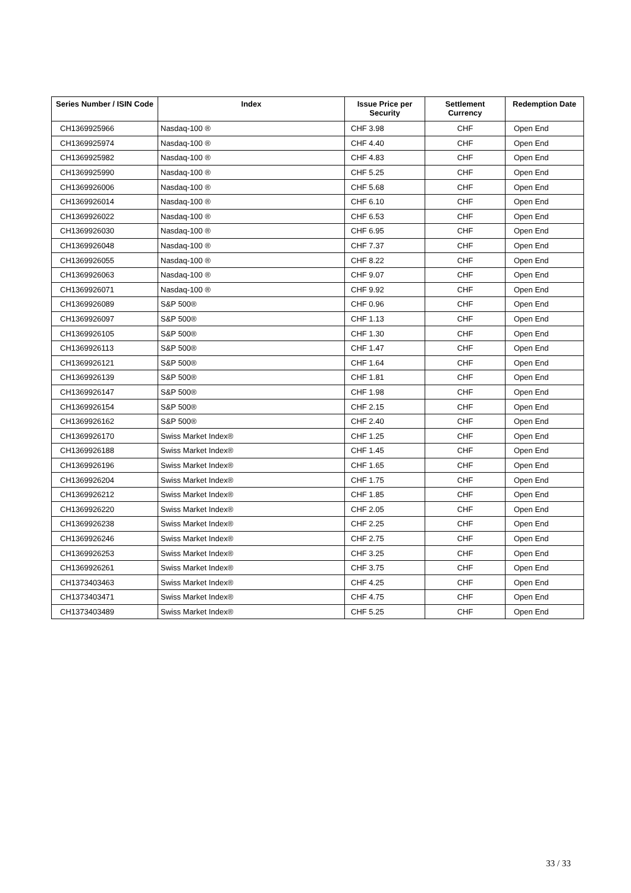| Series Number / ISIN Code | Index | Issue Price per Security | Settlement Currency | Redemption Date |
| --- | --- | --- | --- | --- |
| CH1369925966 | Nasdaq-100 ® | CHF 3.98 | CHF | Open End |
| CH1369925974 | Nasdaq-100 ® | CHF 4.40 | CHF | Open End |
| CH1369925982 | Nasdaq-100 ® | CHF 4.83 | CHF | Open End |
| CH1369925990 | Nasdaq-100 ® | CHF 5.25 | CHF | Open End |
| CH1369926006 | Nasdaq-100 ® | CHF 5.68 | CHF | Open End |
| CH1369926014 | Nasdaq-100 ® | CHF 6.10 | CHF | Open End |
| CH1369926022 | Nasdaq-100 ® | CHF 6.53 | CHF | Open End |
| CH1369926030 | Nasdaq-100 ® | CHF 6.95 | CHF | Open End |
| CH1369926048 | Nasdaq-100 ® | CHF 7.37 | CHF | Open End |
| CH1369926055 | Nasdaq-100 ® | CHF 8.22 | CHF | Open End |
| CH1369926063 | Nasdaq-100 ® | CHF 9.07 | CHF | Open End |
| CH1369926071 | Nasdaq-100 ® | CHF 9.92 | CHF | Open End |
| CH1369926089 | S&P 500® | CHF 0.96 | CHF | Open End |
| CH1369926097 | S&P 500® | CHF 1.13 | CHF | Open End |
| CH1369926105 | S&P 500® | CHF 1.30 | CHF | Open End |
| CH1369926113 | S&P 500® | CHF 1.47 | CHF | Open End |
| CH1369926121 | S&P 500® | CHF 1.64 | CHF | Open End |
| CH1369926139 | S&P 500® | CHF 1.81 | CHF | Open End |
| CH1369926147 | S&P 500® | CHF 1.98 | CHF | Open End |
| CH1369926154 | S&P 500® | CHF 2.15 | CHF | Open End |
| CH1369926162 | S&P 500® | CHF 2.40 | CHF | Open End |
| CH1369926170 | Swiss Market Index® | CHF 1.25 | CHF | Open End |
| CH1369926188 | Swiss Market Index® | CHF 1.45 | CHF | Open End |
| CH1369926196 | Swiss Market Index® | CHF 1.65 | CHF | Open End |
| CH1369926204 | Swiss Market Index® | CHF 1.75 | CHF | Open End |
| CH1369926212 | Swiss Market Index® | CHF 1.85 | CHF | Open End |
| CH1369926220 | Swiss Market Index® | CHF 2.05 | CHF | Open End |
| CH1369926238 | Swiss Market Index® | CHF 2.25 | CHF | Open End |
| CH1369926246 | Swiss Market Index® | CHF 2.75 | CHF | Open End |
| CH1369926253 | Swiss Market Index® | CHF 3.25 | CHF | Open End |
| CH1369926261 | Swiss Market Index® | CHF 3.75 | CHF | Open End |
| CH1373403463 | Swiss Market Index® | CHF 4.25 | CHF | Open End |
| CH1373403471 | Swiss Market Index® | CHF 4.75 | CHF | Open End |
| CH1373403489 | Swiss Market Index® | CHF 5.25 | CHF | Open End |
33 / 33